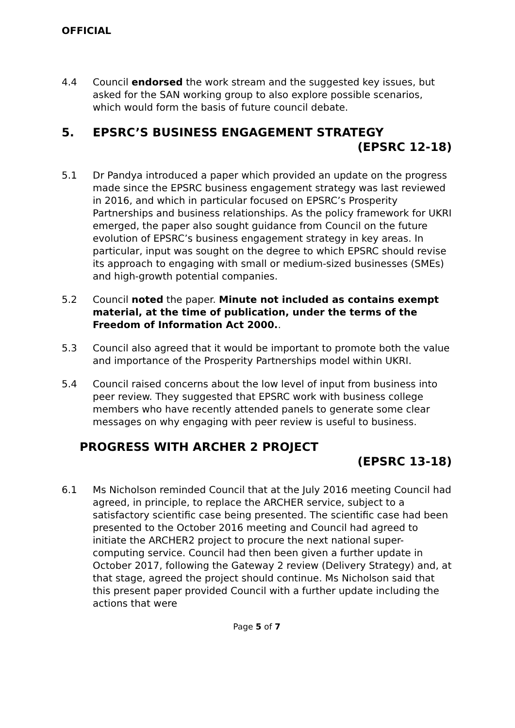OFFICIAL
4.4 Council endorsed the work stream and the suggested key issues, but asked for the SAN working group to also explore possible scenarios, which would form the basis of future council debate.
5. EPSRC’S BUSINESS ENGAGEMENT STRATEGY (EPSRC 12-18)
5.1 Dr Pandya introduced a paper which provided an update on the progress made since the EPSRC business engagement strategy was last reviewed in 2016, and which in particular focused on EPSRC’s Prosperity Partnerships and business relationships. As the policy framework for UKRI emerged, the paper also sought guidance from Council on the future evolution of EPSRC’s business engagement strategy in key areas. In particular, input was sought on the degree to which EPSRC should revise its approach to engaging with small or medium-sized businesses (SMEs) and high-growth potential companies.
5.2 Council noted the paper. Minute not included as contains exempt material, at the time of publication, under the terms of the Freedom of Information Act 2000..
5.3 Council also agreed that it would be important to promote both the value and importance of the Prosperity Partnerships model within UKRI.
5.4 Council raised concerns about the low level of input from business into peer review. They suggested that EPSRC work with business college members who have recently attended panels to generate some clear messages on why engaging with peer review is useful to business.
PROGRESS WITH ARCHER 2 PROJECT (EPSRC 13-18)
6.1 Ms Nicholson reminded Council that at the July 2016 meeting Council had agreed, in principle, to replace the ARCHER service, subject to a satisfactory scientific case being presented. The scientific case had been presented to the October 2016 meeting and Council had agreed to initiate the ARCHER2 project to procure the next national super-computing service. Council had then been given a further update in October 2017, following the Gateway 2 review (Delivery Strategy) and, at that stage, agreed the project should continue. Ms Nicholson said that this present paper provided Council with a further update including the actions that were
Page 5 of 7